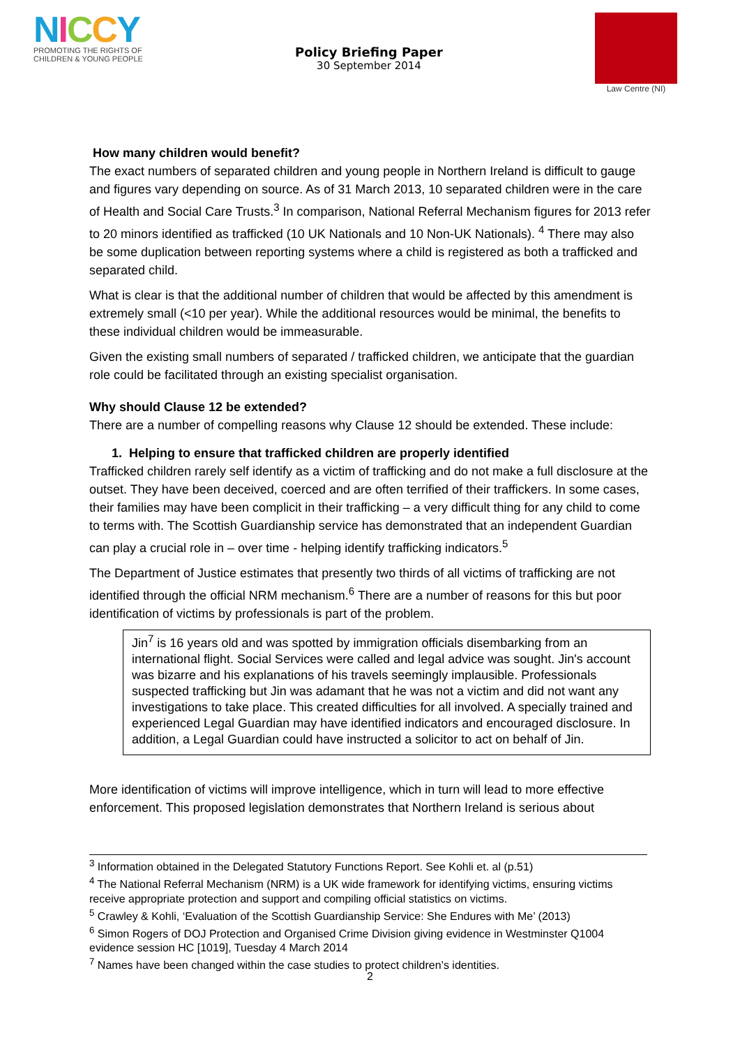NICCY
PROMOTING THE RIGHTS OF
CHILDREN & YOUNG PEOPLE
Policy Briefing Paper
30 September 2014
Law Centre (NI)
How many children would benefit?
The exact numbers of separated children and young people in Northern Ireland is difficult to gauge and figures vary depending on source. As of 31 March 2013, 10 separated children were in the care of Health and Social Care Trusts.<sup>3</sup> In comparison, National Referral Mechanism figures for 2013 refer to 20 minors identified as trafficked (10 UK Nationals and 10 Non-UK Nationals). <sup>4</sup> There may also be some duplication between reporting systems where a child is registered as both a trafficked and separated child.
What is clear is that the additional number of children that would be affected by this amendment is extremely small (<10 per year). While the additional resources would be minimal, the benefits to these individual children would be immeasurable.
Given the existing small numbers of separated / trafficked children, we anticipate that the guardian role could be facilitated through an existing specialist organisation.
Why should Clause 12 be extended?
There are a number of compelling reasons why Clause 12 should be extended. These include:
1. Helping to ensure that trafficked children are properly identified
Trafficked children rarely self identify as a victim of trafficking and do not make a full disclosure at the outset. They have been deceived, coerced and are often terrified of their traffickers. In some cases, their families may have been complicit in their trafficking – a very difficult thing for any child to come to terms with. The Scottish Guardianship service has demonstrated that an independent Guardian can play a crucial role in – over time - helping identify trafficking indicators.<sup>5</sup>
The Department of Justice estimates that presently two thirds of all victims of trafficking are not identified through the official NRM mechanism.<sup>6</sup> There are a number of reasons for this but poor identification of victims by professionals is part of the problem.
Jin<sup>7</sup> is 16 years old and was spotted by immigration officials disembarking from an international flight. Social Services were called and legal advice was sought. Jin's account was bizarre and his explanations of his travels seemingly implausible. Professionals suspected trafficking but Jin was adamant that he was not a victim and did not want any investigations to take place. This created difficulties for all involved. A specially trained and experienced Legal Guardian may have identified indicators and encouraged disclosure. In addition, a Legal Guardian could have instructed a solicitor to act on behalf of Jin.
More identification of victims will improve intelligence, which in turn will lead to more effective enforcement. This proposed legislation demonstrates that Northern Ireland is serious about
<sup>3</sup> Information obtained in the Delegated Statutory Functions Report. See Kohli et. al (p.51)
<sup>4</sup> The National Referral Mechanism (NRM) is a UK wide framework for identifying victims, ensuring victims receive appropriate protection and support and compiling official statistics on victims.
<sup>5</sup> Crawley & Kohli, ‘Evaluation of the Scottish Guardianship Service: She Endures with Me’ (2013)
<sup>6</sup> Simon Rogers of DOJ Protection and Organised Crime Division giving evidence in Westminster Q1004 evidence session HC [1019], Tuesday 4 March 2014
<sup>7</sup> Names have been changed within the case studies to protect children’s identities.
2